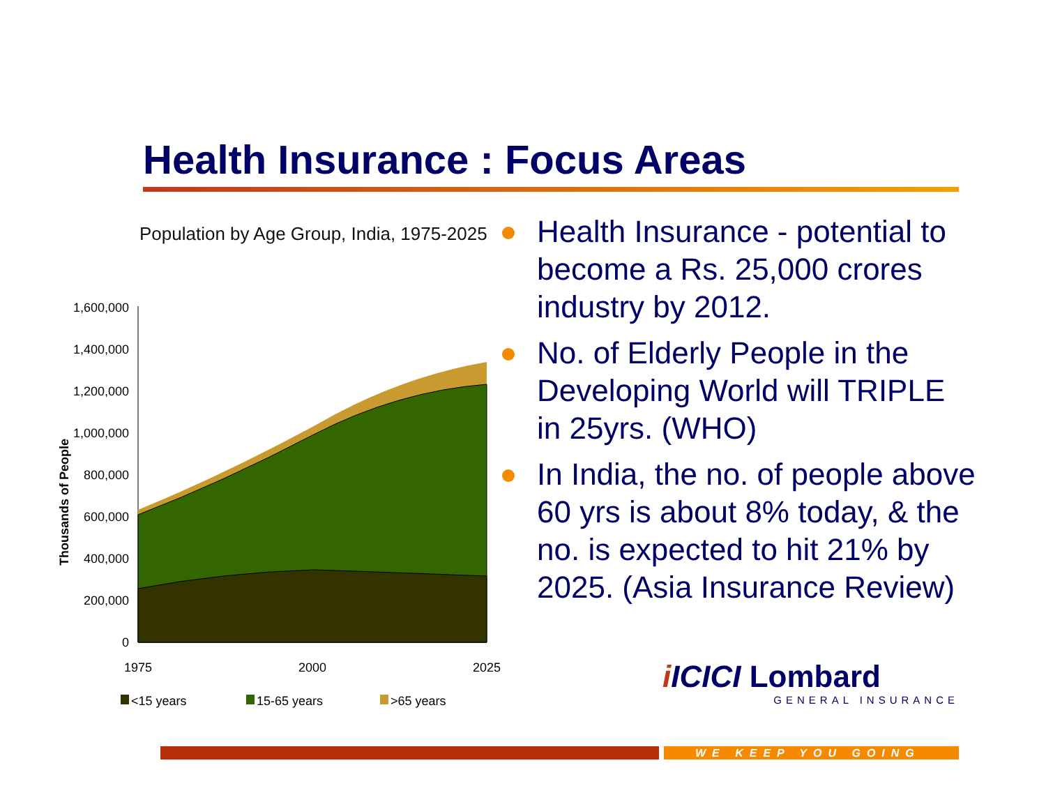Health Insurance : Focus Areas
Population by Age Group, India, 1975-2025
Thousands of People
1,600,000
1,400,000
1,200,000
1,000,000
800,000
600,000
400,000
200,000
0
1975
2000
2025
<15 years
15-65 years
>65 years
Health Insurance - potential to become a Rs. 25,000 crores industry by 2012.
No. of Elderly People in the Developing World will TRIPLE in 25yrs. (WHO)
In India, the no. of people above 60 yrs is about 8% today, & the no. is expected to hit 21% by 2025. (Asia Insurance Review)
iICICI Lombard
GENERAL INSURANCE
WE KEEP YOU GOING